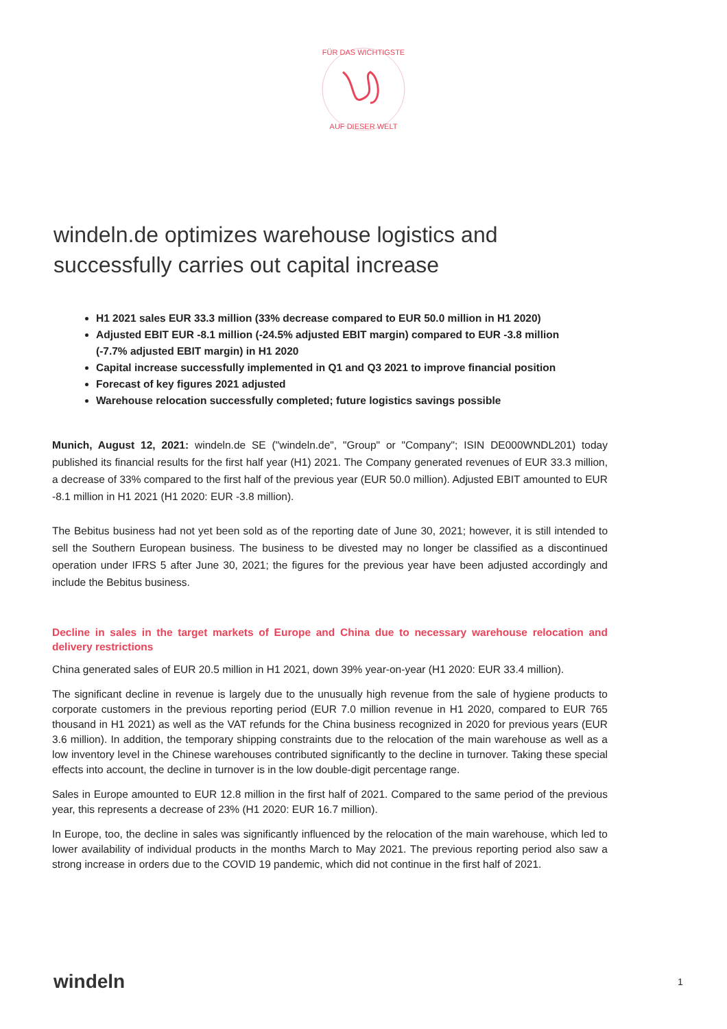FÜR DAS WICHTIGSTE
AUF DIESER WELT
windeln.de optimizes warehouse logistics and successfully carries out capital increase
H1 2021 sales EUR 33.3 million (33% decrease compared to EUR 50.0 million in H1 2020)
Adjusted EBIT EUR -8.1 million (-24.5% adjusted EBIT margin) compared to EUR -3.8 million (-7.7% adjusted EBIT margin) in H1 2020
Capital increase successfully implemented in Q1 and Q3 2021 to improve financial position
Forecast of key figures 2021 adjusted
Warehouse relocation successfully completed; future logistics savings possible
Munich, August 12, 2021: windeln.de SE ("windeln.de", "Group" or "Company"; ISIN DE000WNDL201) today published its financial results for the first half year (H1) 2021. The Company generated revenues of EUR 33.3 million, a decrease of 33% compared to the first half of the previous year (EUR 50.0 million). Adjusted EBIT amounted to EUR -8.1 million in H1 2021 (H1 2020: EUR -3.8 million).
The Bebitus business had not yet been sold as of the reporting date of June 30, 2021; however, it is still intended to sell the Southern European business. The business to be divested may no longer be classified as a discontinued operation under IFRS 5 after June 30, 2021; the figures for the previous year have been adjusted accordingly and include the Bebitus business.
Decline in sales in the target markets of Europe and China due to necessary warehouse relocation and delivery restrictions
China generated sales of EUR 20.5 million in H1 2021, down 39% year-on-year (H1 2020: EUR 33.4 million).
The significant decline in revenue is largely due to the unusually high revenue from the sale of hygiene products to corporate customers in the previous reporting period (EUR 7.0 million revenue in H1 2020, compared to EUR 765 thousand in H1 2021) as well as the VAT refunds for the China business recognized in 2020 for previous years (EUR 3.6 million). In addition, the temporary shipping constraints due to the relocation of the main warehouse as well as a low inventory level in the Chinese warehouses contributed significantly to the decline in turnover. Taking these special effects into account, the decline in turnover is in the low double-digit percentage range.
Sales in Europe amounted to EUR 12.8 million in the first half of 2021. Compared to the same period of the previous year, this represents a decrease of 23% (H1 2020: EUR 16.7 million).
In Europe, too, the decline in sales was significantly influenced by the relocation of the main warehouse, which led to lower availability of individual products in the months March to May 2021. The previous reporting period also saw a strong increase in orders due to the COVID 19 pandemic, which did not continue in the first half of 2021.
windeln 1